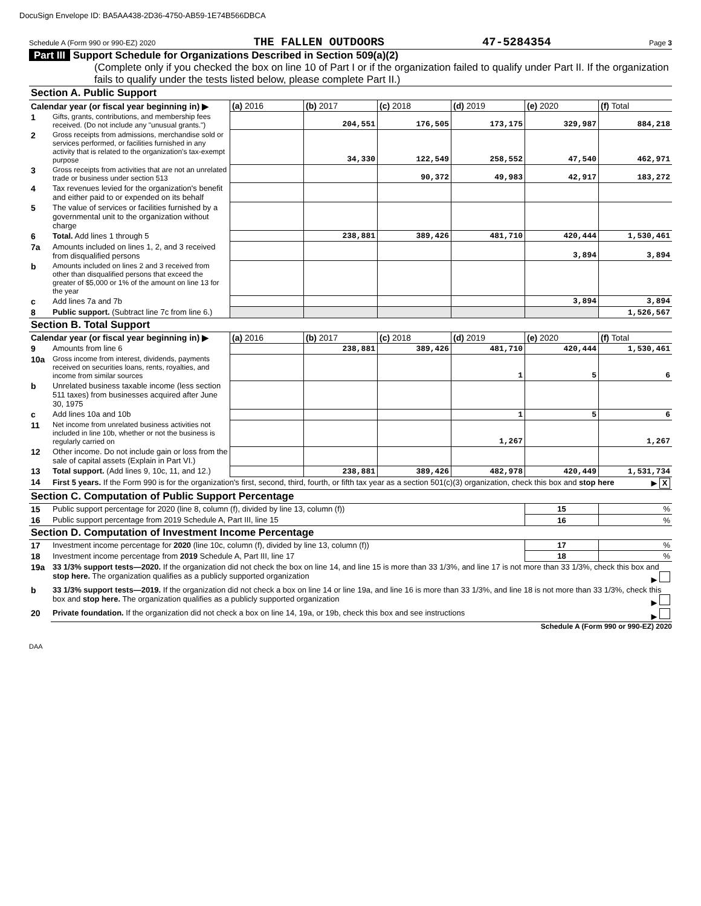DocuSign Envelope ID: BA5AA438-2D36-4750-AB59-1E74B566DBCA
Schedule A (Form 990 or 990-EZ) 2020 THE FALLEN OUTDOORS 47-5284354 Page 3
Part III Support Schedule for Organizations Described in Section 509(a)(2)
(Complete only if you checked the box on line 10 of Part I or if the organization failed to qualify under Part II. If the organization fails to qualify under the tests listed below, please complete Part II.)
| Section A. Public Support | | | | | | | |
| Calendar year (or fiscal year beginning in) ▶ | | (a) 2016 | (b) 2017 | (c) 2018 | (d) 2019 | (e) 2020 | (f) Total |
| 1 | Gifts, grants, contributions, and membership fees received. (Do not include any "unusual grants.") | | 204,551 | 176,505 | 173,175 | 329,987 | 884,218 |
| 2 | Gross receipts from admissions, merchandise sold or services performed, or facilities furnished in any activity that is related to the organization's tax-exempt purpose | | 34,330 | 122,549 | 258,552 | 47,540 | 462,971 |
| 3 | Gross receipts from activities that are not an unrelated trade or business under section 513 | | | 90,372 | 49,983 | 42,917 | 183,272 |
| 4 | Tax revenues levied for the organization's benefit and either paid to or expended on its behalf | | | | | | |
| 5 | The value of services or facilities furnished by a governmental unit to the organization without charge | | | | | | |
| 6 | Total. Add lines 1 through 5 | | 238,881 | 389,426 | 481,710 | 420,444 | 1,530,461 |
| 7a | Amounts included on lines 1, 2, and 3 received from disqualified persons | | | | | 3,894 | 3,894 |
| b | Amounts included on lines 2 and 3 received from other than disqualified persons that exceed the greater of $5,000 or 1% of the amount on line 13 for the year | | | | | | |
| c | Add lines 7a and 7b | | | | | 3,894 | 3,894 |
| 8 | Public support. (Subtract line 7c from line 6.) | | | | | | 1,526,567 |
| Section B. Total Support | | | | | | | |
| Calendar year (or fiscal year beginning in) ▶ | | (a) 2016 | (b) 2017 | (c) 2018 | (d) 2019 | (e) 2020 | (f) Total |
| 9 | Amounts from line 6 | | 238,881 | 389,426 | 481,710 | 420,444 | 1,530,461 |
| 10a | Gross income from interest, dividends, payments received on securities loans, rents, royalties, and income from similar sources | | | | 1 | 5 | 6 |
| b | Unrelated business taxable income (less section 511 taxes) from businesses acquired after June 30, 1975 | | | | | | |
| c | Add lines 10a and 10b | | | | 1 | 5 | 6 |
| 11 | Net income from unrelated business activities not included in line 10b, whether or not the business is regularly carried on | | | | 1,267 | | 1,267 |
| 12 | Other income. Do not include gain or loss from the sale of capital assets (Explain in Part VI.) | | | | | | |
| 13 | Total support. (Add lines 9, 10c, 11, and 12.) | | 238,881 | 389,426 | 482,978 | 420,449 | 1,531,734 |
| 14 | First 5 years. If the Form 990 is for the organization's first, second, third, fourth, or fifth tax year as a section 501(c)(3) organization, check this box and stop here ▶ X | | | | | | |
| Section C. Computation of Public Support Percentage | | | | | | | |
| 15 | Public support percentage for 2020 (line 8, column (f), divided by line 13, column (f)) | | | | | 15 | % |
| 16 | Public support percentage from 2019 Schedule A, Part III, line 15 | | | | | 16 | % |
| Section D. Computation of Investment Income Percentage | | | | | | | |
| 17 | Investment income percentage for 2020 (line 10c, column (f), divided by line 13, column (f)) | | | | | 17 | % |
| 18 | Investment income percentage from 2019 Schedule A, Part III, line 17 | | | | | 18 | % |
| 19a | 33 1/3% support tests—2020. If the organization did not check the box on line 14, and line 15 is more than 33 1/3%, and line 17 is not more than 33 1/3%, check this box and stop here. The organization qualifies as a publicly supported organization ▶ | | | | | | |
| b | 33 1/3% support tests—2019. If the organization did not check a box on line 14 or line 19a, and line 16 is more than 33 1/3%, and line 18 is not more than 33 1/3%, check this box and stop here. The organization qualifies as a publicly supported organization ▶ | | | | | | |
| 20 | Private foundation. If the organization did not check a box on line 14, 19a, or 19b, check this box and see instructions ▶ | | | | | | |
Schedule A (Form 990 or 990-EZ) 2020
DAA